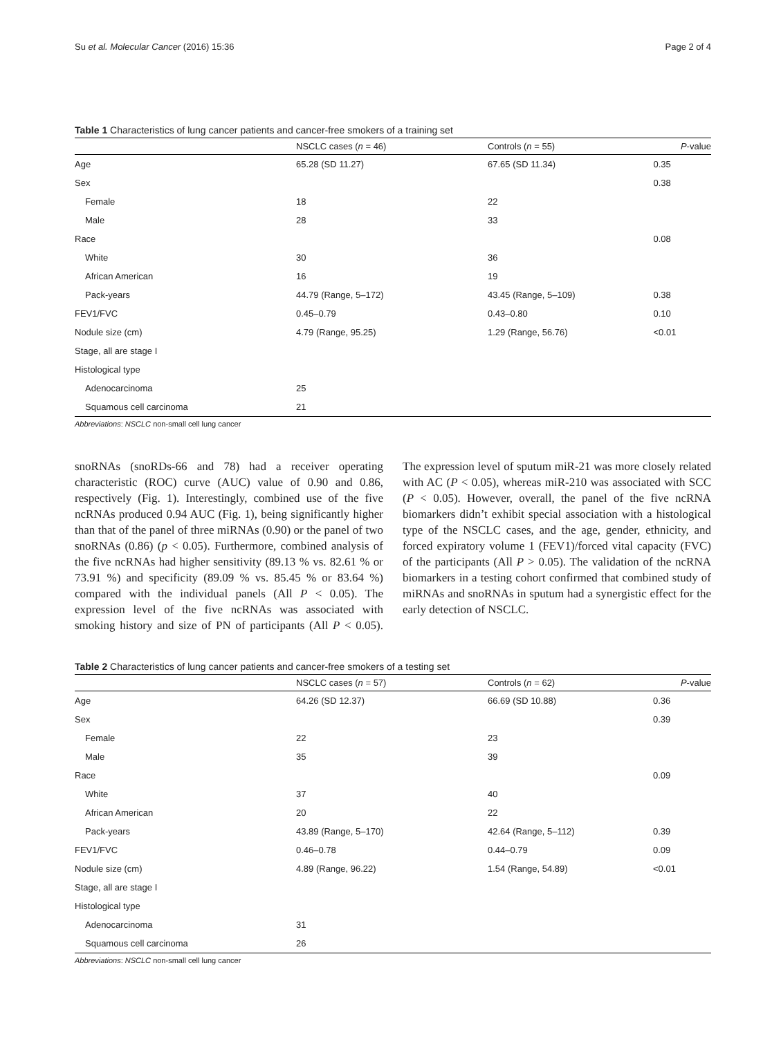Su et al. Molecular Cancer (2016) 15:36 Page 2 of 4
Table 1 Characteristics of lung cancer patients and cancer-free smokers of a training set
| | NSCLC cases ( n = 46) | Controls ( n = 55) | P -value |
| --- | --- | --- | --- |
| Age | 65.28 (SD 11.27) | 67.65 (SD 11.34) | 0.35 |
| Sex | | | 0.38 |
| Female | 18 | 22 | |
| Male | 28 | 33 | |
| Race | | | 0.08 |
| White | 30 | 36 | |
| African American | 16 | 19 | |
| Pack-years | 44.79 (Range, 5–172) | 43.45 (Range, 5–109) | 0.38 |
| FEV1/FVC | 0.45–0.79 | 0.43–0.80 | 0.10 |
| Nodule size (cm) | 4.79 (Range, 95.25) | 1.29 (Range, 56.76) | <0.01 |
| Stage, all are stage I | | | |
| Histological type | | | |
| Adenocarcinoma | 25 | | |
| Squamous cell carcinoma | 21 | | |
Abbreviations: NSCLC non-small cell lung cancer
snoRNAs (snoRDs-66 and 78) had a receiver operating characteristic (ROC) curve (AUC) value of 0.90 and 0.86, respectively (Fig. 1). Interestingly, combined use of the five ncRNAs produced 0.94 AUC (Fig. 1), being significantly higher than that of the panel of three miRNAs (0.90) or the panel of two snoRNAs (0.86) (p < 0.05). Furthermore, combined analysis of the five ncRNAs had higher sensitivity (89.13 % vs. 82.61 % or 73.91 %) and specificity (89.09 % vs. 85.45 % or 83.64 %) compared with the individual panels (All P < 0.05). The expression level of the five ncRNAs was associated with smoking history and size of PN of participants (All P < 0.05). The expression level of sputum miR-21 was more closely related with AC (P < 0.05), whereas miR-210 was associated with SCC (P < 0.05). However, overall, the panel of the five ncRNA biomarkers didn’t exhibit special association with a histological type of the NSCLC cases, and the age, gender, ethnicity, and forced expiratory volume 1 (FEV1)/forced vital capacity (FVC) of the participants (All P > 0.05). The validation of the ncRNA biomarkers in a testing cohort confirmed that combined study of miRNAs and snoRNAs in sputum had a synergistic effect for the early detection of NSCLC.
Table 2 Characteristics of lung cancer patients and cancer-free smokers of a testing set
| | NSCLC cases ( n = 57) | Controls ( n = 62) | P -value |
| --- | --- | --- | --- |
| Age | 64.26 (SD 12.37) | 66.69 (SD 10.88) | 0.36 |
| Sex | | | 0.39 |
| Female | 22 | 23 | |
| Male | 35 | 39 | |
| Race | | | 0.09 |
| White | 37 | 40 | |
| African American | 20 | 22 | |
| Pack-years | 43.89 (Range, 5–170) | 42.64 (Range, 5–112) | 0.39 |
| FEV1/FVC | 0.46–0.78 | 0.44–0.79 | 0.09 |
| Nodule size (cm) | 4.89 (Range, 96.22) | 1.54 (Range, 54.89) | <0.01 |
| Stage, all are stage I | | | |
| Histological type | | | |
| Adenocarcinoma | 31 | | |
| Squamous cell carcinoma | 26 | | |
Abbreviations: NSCLC non-small cell lung cancer